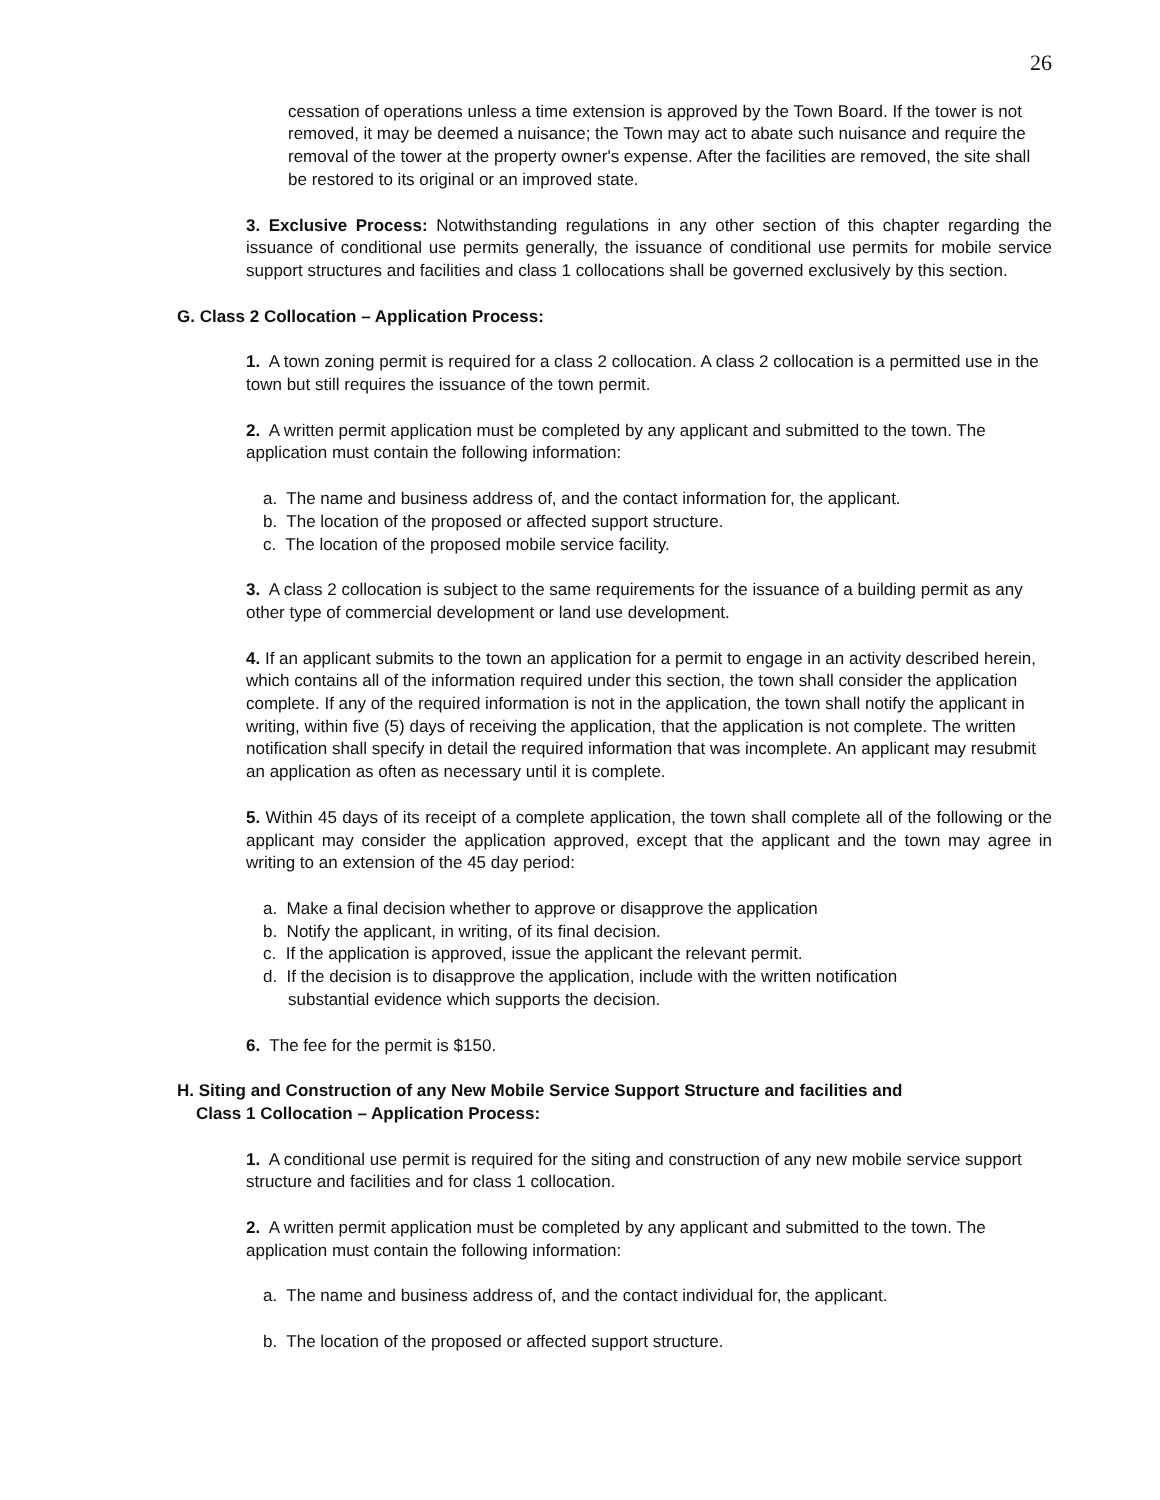26
cessation of operations unless a time extension is approved by the Town Board. If the tower is not removed, it may be deemed a nuisance; the Town may act to abate such nuisance and require the removal of the tower at the property owner's expense. After the facilities are removed, the site shall be restored to its original or an improved state.
3. Exclusive Process: Notwithstanding regulations in any other section of this chapter regarding the issuance of conditional use permits generally, the issuance of conditional use permits for mobile service support structures and facilities and class 1 collocations shall be governed exclusively by this section.
G. Class 2 Collocation – Application Process:
1. A town zoning permit is required for a class 2 collocation. A class 2 collocation is a permitted use in the town but still requires the issuance of the town permit.
2. A written permit application must be completed by any applicant and submitted to the town. The application must contain the following information:
a. The name and business address of, and the contact information for, the applicant.
b. The location of the proposed or affected support structure.
c. The location of the proposed mobile service facility.
3. A class 2 collocation is subject to the same requirements for the issuance of a building permit as any other type of commercial development or land use development.
4. If an applicant submits to the town an application for a permit to engage in an activity described herein, which contains all of the information required under this section, the town shall consider the application complete. If any of the required information is not in the application, the town shall notify the applicant in writing, within five (5) days of receiving the application, that the application is not complete. The written notification shall specify in detail the required information that was incomplete. An applicant may resubmit an application as often as necessary until it is complete.
5. Within 45 days of its receipt of a complete application, the town shall complete all of the following or the applicant may consider the application approved, except that the applicant and the town may agree in writing to an extension of the 45 day period:
a. Make a final decision whether to approve or disapprove the application
b. Notify the applicant, in writing, of its final decision.
c. If the application is approved, issue the applicant the relevant permit.
d. If the decision is to disapprove the application, include with the written notification substantial evidence which supports the decision.
6. The fee for the permit is $150.
H. Siting and Construction of any New Mobile Service Support Structure and facilities and
Class 1 Collocation – Application Process:
1. A conditional use permit is required for the siting and construction of any new mobile service support structure and facilities and for class 1 collocation.
2. A written permit application must be completed by any applicant and submitted to the town. The application must contain the following information:
a. The name and business address of, and the contact individual for, the applicant.
b. The location of the proposed or affected support structure.